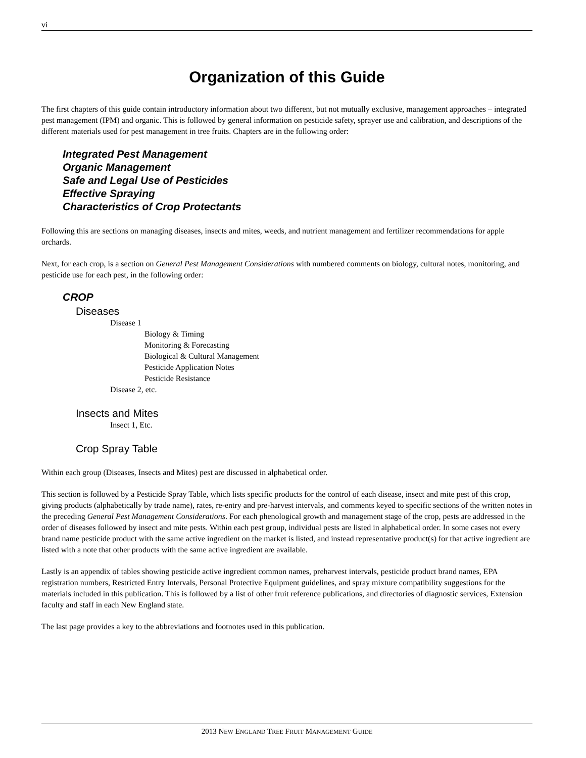vi
Organization of this Guide
The first chapters of this guide contain introductory information about two different, but not mutually exclusive, management approaches – integrated pest management (IPM) and organic. This is followed by general information on pesticide safety, sprayer use and calibration, and descriptions of the different materials used for pest management in tree fruits. Chapters are in the following order:
Integrated Pest Management
Organic Management
Safe and Legal Use of Pesticides
Effective Spraying
Characteristics of Crop Protectants
Following this are sections on managing diseases, insects and mites, weeds, and nutrient management and fertilizer recommendations for apple orchards.
Next, for each crop, is a section on General Pest Management Considerations with numbered comments on biology, cultural notes, monitoring, and pesticide use for each pest, in the following order:
CROP
Diseases
Disease 1
Biology & Timing
Monitoring & Forecasting
Biological & Cultural Management
Pesticide Application Notes
Pesticide Resistance
Disease 2, etc.
Insects and Mites
Insect 1, Etc.
Crop Spray Table
Within each group (Diseases, Insects and Mites) pest are discussed in alphabetical order.
This section is followed by a Pesticide Spray Table, which lists specific products for the control of each disease, insect and mite pest of this crop, giving products (alphabetically by trade name), rates, re-entry and pre-harvest intervals, and comments keyed to specific sections of the written notes in the preceding General Pest Management Considerations. For each phenological growth and management stage of the crop, pests are addressed in the order of diseases followed by insect and mite pests. Within each pest group, individual pests are listed in alphabetical order. In some cases not every brand name pesticide product with the same active ingredient on the market is listed, and instead representative product(s) for that active ingredient are listed with a note that other products with the same active ingredient are available.
Lastly is an appendix of tables showing pesticide active ingredient common names, preharvest intervals, pesticide product brand names, EPA registration numbers, Restricted Entry Intervals, Personal Protective Equipment guidelines, and spray mixture compatibility suggestions for the materials included in this publication. This is followed by a list of other fruit reference publications, and directories of diagnostic services, Extension faculty and staff in each New England state.
The last page provides a key to the abbreviations and footnotes used in this publication.
2013 NEW ENGLAND TREE FRUIT MANAGEMENT GUIDE